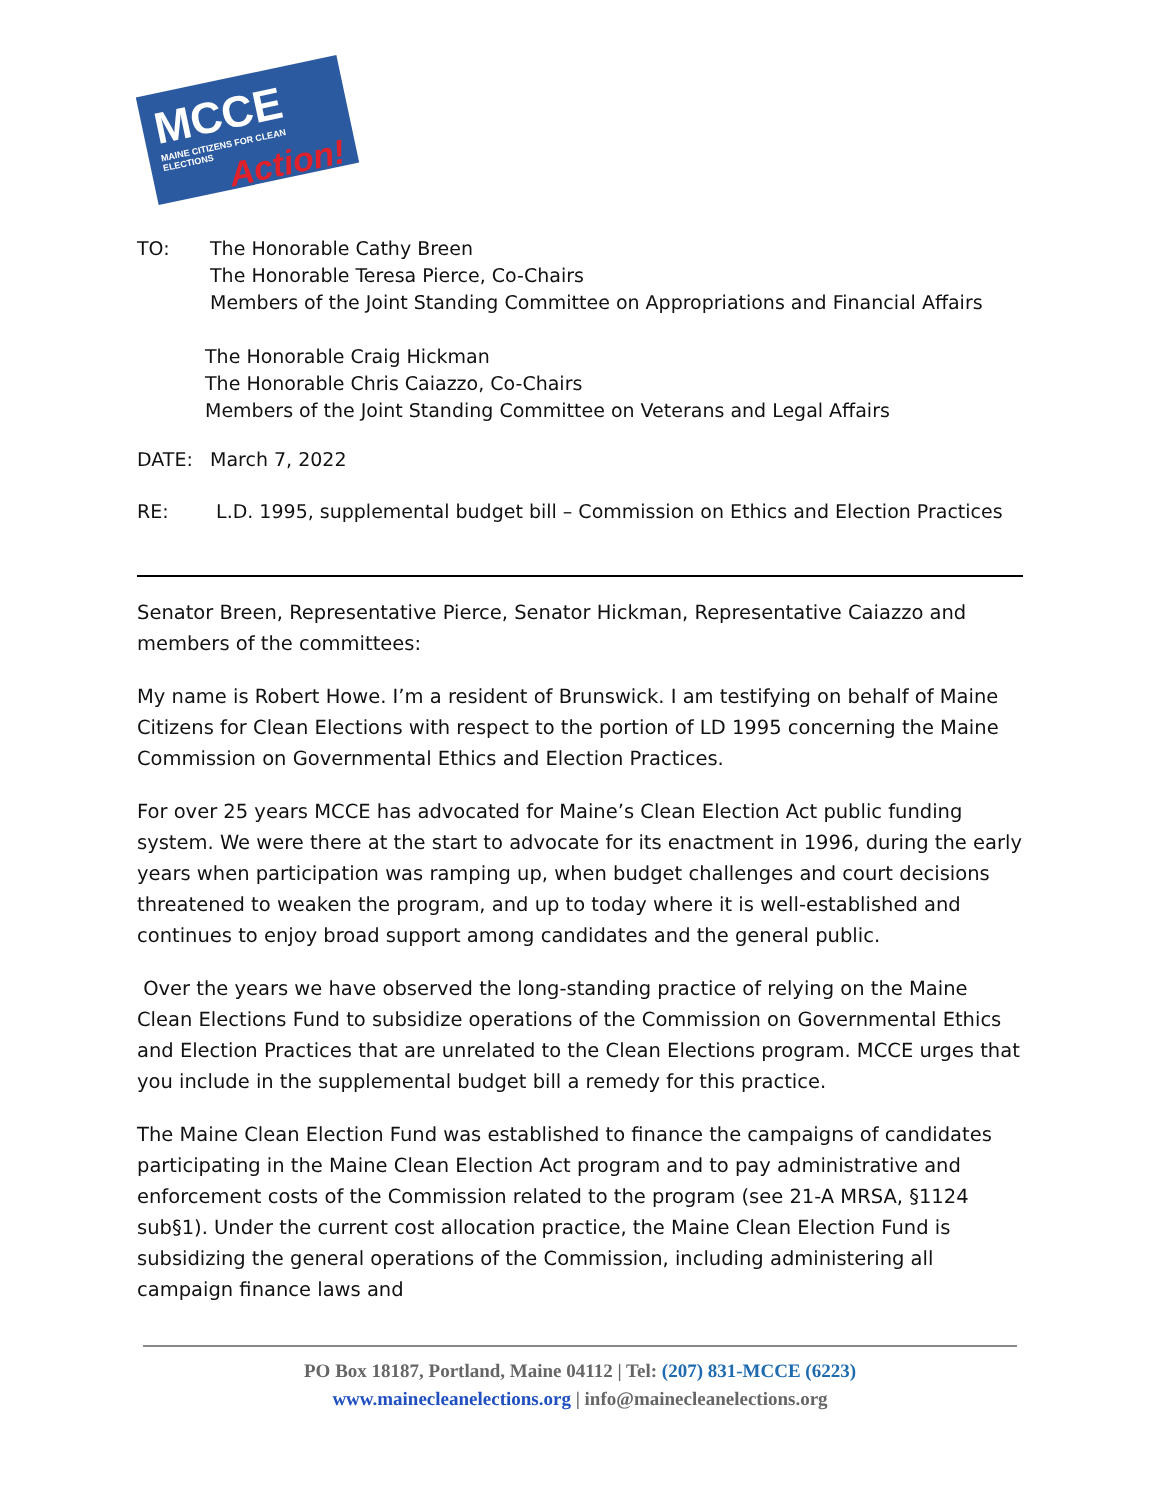MCCE
MAINE CITIZENS FOR CLEAN ELECTIONS
Action!
TO: The Honorable Cathy Breen
The Honorable Teresa Pierce, Co-Chairs
Members of the Joint Standing Committee on Appropriations and Financial Affairs
The Honorable Craig Hickman
The Honorable Chris Caiazzo, Co-Chairs
Members of the Joint Standing Committee on Veterans and Legal Affairs
DATE: March 7, 2022
RE: L.D. 1995, supplemental budget bill – Commission on Ethics and Election Practices
Senator Breen, Representative Pierce, Senator Hickman, Representative Caiazzo and members of the committees:
My name is Robert Howe. I’m a resident of Brunswick. I am testifying on behalf of Maine Citizens for Clean Elections with respect to the portion of LD 1995 concerning the Maine Commission on Governmental Ethics and Election Practices.
For over 25 years MCCE has advocated for Maine’s Clean Election Act public funding system. We were there at the start to advocate for its enactment in 1996, during the early years when participation was ramping up, when budget challenges and court decisions threatened to weaken the program, and up to today where it is well-established and continues to enjoy broad support among candidates and the general public.
Over the years we have observed the long-standing practice of relying on the Maine Clean Elections Fund to subsidize operations of the Commission on Governmental Ethics and Election Practices that are unrelated to the Clean Elections program. MCCE urges that you include in the supplemental budget bill a remedy for this practice.
The Maine Clean Election Fund was established to finance the campaigns of candidates participating in the Maine Clean Election Act program and to pay administrative and enforcement costs of the Commission related to the program (see 21-A MRSA, §1124 sub§1). Under the current cost allocation practice, the Maine Clean Election Fund is subsidizing the general operations of the Commission, including administering all campaign finance laws and
PO Box 18187, Portland, Maine 04112 | Tel: (207) 831-MCCE (6223)
www.mainecleanelections.org | info@mainecleanelections.org